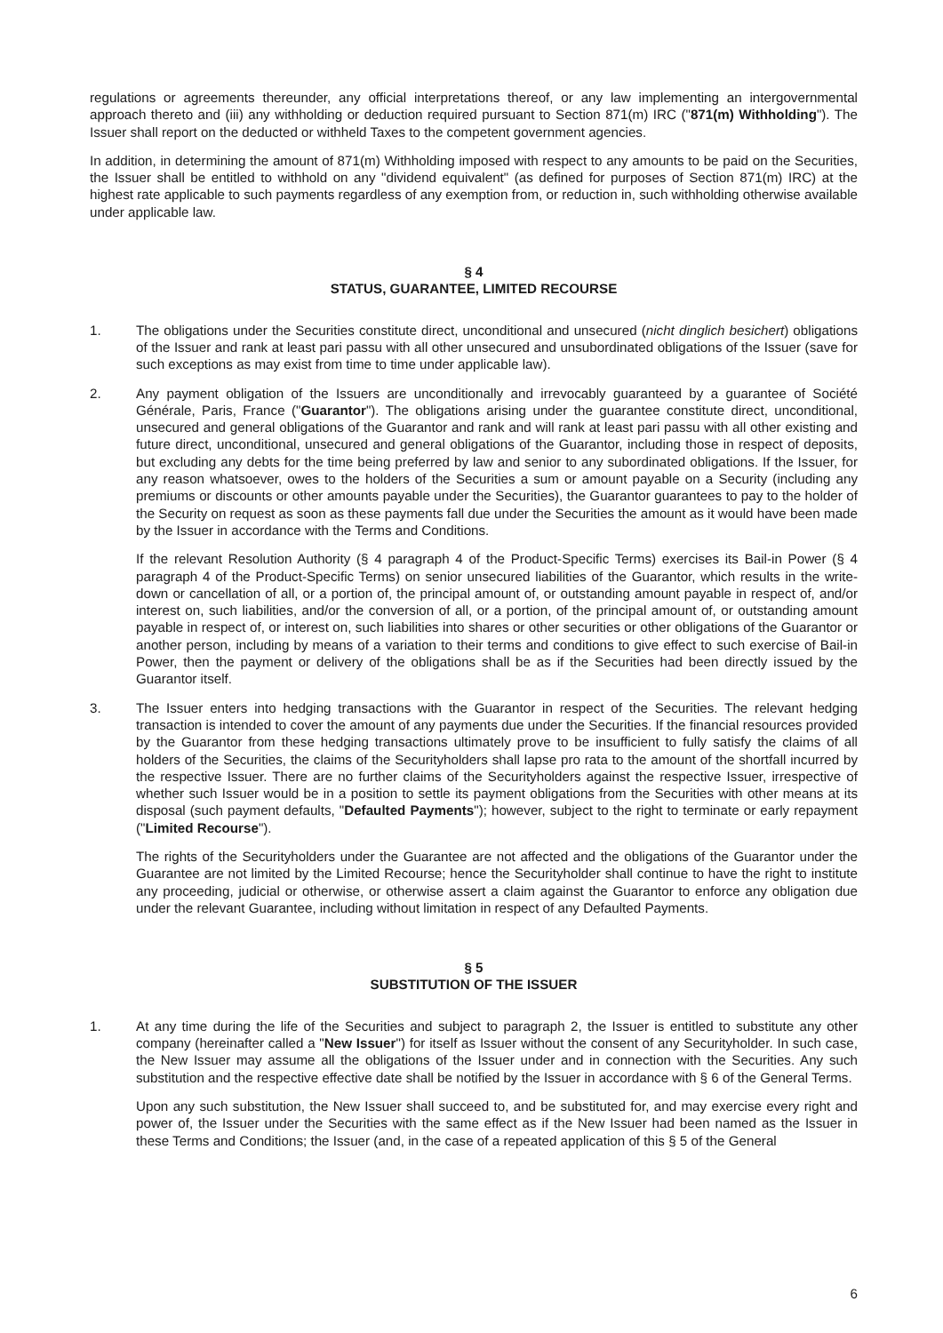regulations or agreements thereunder, any official interpretations thereof, or any law implementing an intergovernmental approach thereto and (iii) any withholding or deduction required pursuant to Section 871(m) IRC ("871(m) Withholding"). The Issuer shall report on the deducted or withheld Taxes to the competent government agencies.
In addition, in determining the amount of 871(m) Withholding imposed with respect to any amounts to be paid on the Securities, the Issuer shall be entitled to withhold on any "dividend equivalent" (as defined for purposes of Section 871(m) IRC) at the highest rate applicable to such payments regardless of any exemption from, or reduction in, such withholding otherwise available under applicable law.
§ 4
STATUS, GUARANTEE, LIMITED RECOURSE
1. The obligations under the Securities constitute direct, unconditional and unsecured (nicht dinglich besichert) obligations of the Issuer and rank at least pari passu with all other unsecured and unsubordinated obligations of the Issuer (save for such exceptions as may exist from time to time under applicable law).
2. Any payment obligation of the Issuers are unconditionally and irrevocably guaranteed by a guarantee of Société Générale, Paris, France ("Guarantor"). The obligations arising under the guarantee constitute direct, unconditional, unsecured and general obligations of the Guarantor and rank and will rank at least pari passu with all other existing and future direct, unconditional, unsecured and general obligations of the Guarantor, including those in respect of deposits, but excluding any debts for the time being preferred by law and senior to any subordinated obligations. If the Issuer, for any reason whatsoever, owes to the holders of the Securities a sum or amount payable on a Security (including any premiums or discounts or other amounts payable under the Securities), the Guarantor guarantees to pay to the holder of the Security on request as soon as these payments fall due under the Securities the amount as it would have been made by the Issuer in accordance with the Terms and Conditions.
If the relevant Resolution Authority (§ 4 paragraph 4 of the Product-Specific Terms) exercises its Bail-in Power (§ 4 paragraph 4 of the Product-Specific Terms) on senior unsecured liabilities of the Guarantor, which results in the write-down or cancellation of all, or a portion of, the principal amount of, or outstanding amount payable in respect of, and/or interest on, such liabilities, and/or the conversion of all, or a portion, of the principal amount of, or outstanding amount payable in respect of, or interest on, such liabilities into shares or other securities or other obligations of the Guarantor or another person, including by means of a variation to their terms and conditions to give effect to such exercise of Bail-in Power, then the payment or delivery of the obligations shall be as if the Securities had been directly issued by the Guarantor itself.
3. The Issuer enters into hedging transactions with the Guarantor in respect of the Securities. The relevant hedging transaction is intended to cover the amount of any payments due under the Securities. If the financial resources provided by the Guarantor from these hedging transactions ultimately prove to be insufficient to fully satisfy the claims of all holders of the Securities, the claims of the Securityholders shall lapse pro rata to the amount of the shortfall incurred by the respective Issuer. There are no further claims of the Securityholders against the respective Issuer, irrespective of whether such Issuer would be in a position to settle its payment obligations from the Securities with other means at its disposal (such payment defaults, "Defaulted Payments"); however, subject to the right to terminate or early repayment ("Limited Recourse").
The rights of the Securityholders under the Guarantee are not affected and the obligations of the Guarantor under the Guarantee are not limited by the Limited Recourse; hence the Securityholder shall continue to have the right to institute any proceeding, judicial or otherwise, or otherwise assert a claim against the Guarantor to enforce any obligation due under the relevant Guarantee, including without limitation in respect of any Defaulted Payments.
§ 5
SUBSTITUTION OF THE ISSUER
1. At any time during the life of the Securities and subject to paragraph 2, the Issuer is entitled to substitute any other company (hereinafter called a "New Issuer") for itself as Issuer without the consent of any Securityholder. In such case, the New Issuer may assume all the obligations of the Issuer under and in connection with the Securities. Any such substitution and the respective effective date shall be notified by the Issuer in accordance with § 6 of the General Terms.
Upon any such substitution, the New Issuer shall succeed to, and be substituted for, and may exercise every right and power of, the Issuer under the Securities with the same effect as if the New Issuer had been named as the Issuer in these Terms and Conditions; the Issuer (and, in the case of a repeated application of this § 5 of the General
6